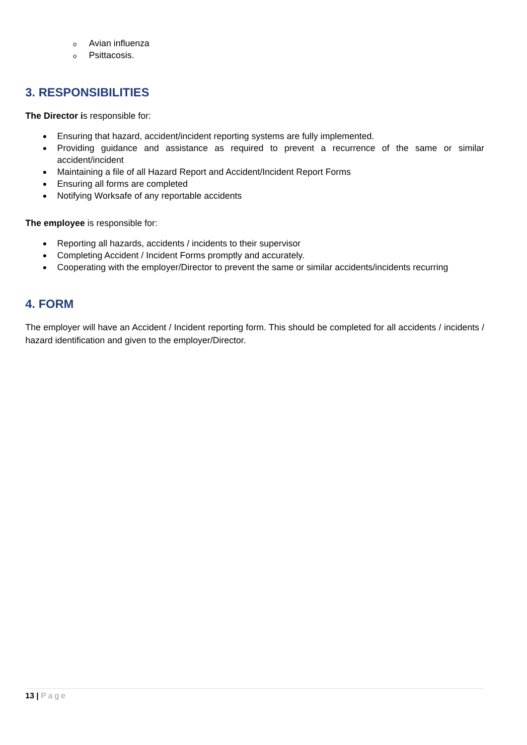o Avian influenza
o Psittacosis.
3. RESPONSIBILITIES
The Director is responsible for:
Ensuring that hazard, accident/incident reporting systems are fully implemented.
Providing guidance and assistance as required to prevent a recurrence of the same or similar accident/incident
Maintaining a file of all Hazard Report and Accident/Incident Report Forms
Ensuring all forms are completed
Notifying Worksafe of any reportable accidents
The employee is responsible for:
Reporting all hazards, accidents / incidents to their supervisor
Completing Accident / Incident Forms promptly and accurately.
Cooperating with the employer/Director to prevent the same or similar accidents/incidents recurring
4. FORM
The employer will have an Accident / Incident reporting form. This should be completed for all accidents / incidents / hazard identification and given to the employer/Director.
13 | Page